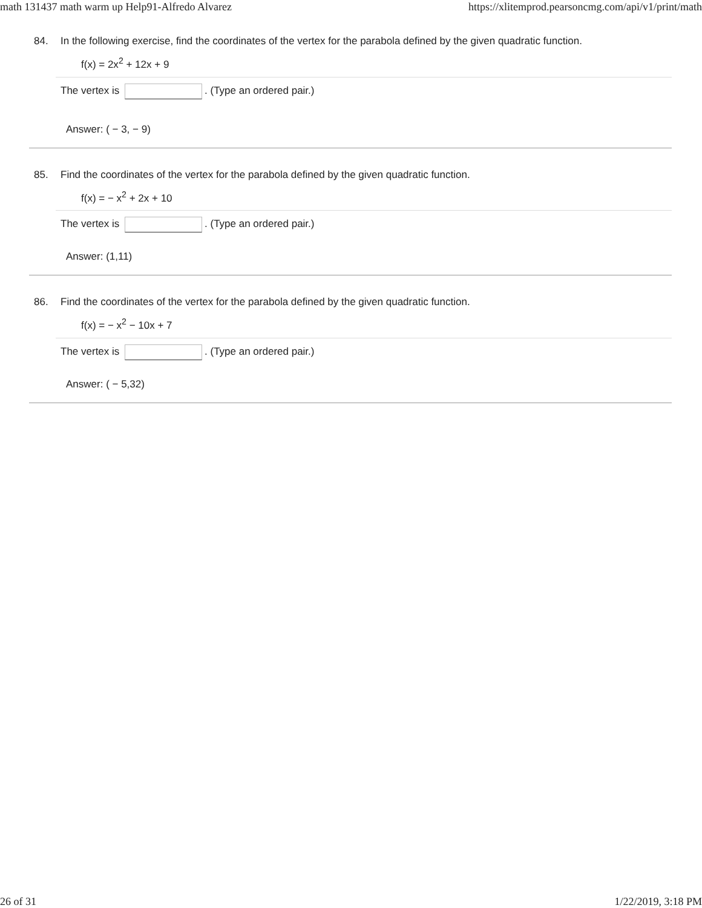math 131437 math warm up Help91-Alfredo Alvarez https://xlitemprod.pearsoncmg.com/api/v1/print/math
84. In the following exercise, find the coordinates of the vertex for the parabola defined by the given quadratic function.
f(x) = 2x<sup>2</sup> + 12x + 9
The vertex is . (Type an ordered pair.)
Answer: ( − 3, − 9)
85. Find the coordinates of the vertex for the parabola defined by the given quadratic function.
f(x) = − x<sup>2</sup> + 2x + 10
The vertex is . (Type an ordered pair.)
Answer: (1,11)
86. Find the coordinates of the vertex for the parabola defined by the given quadratic function.
f(x) = − x<sup>2</sup> − 10x + 7
The vertex is . (Type an ordered pair.)
Answer: ( − 5,32)
26 of 31 1/22/2019, 3:18 PM